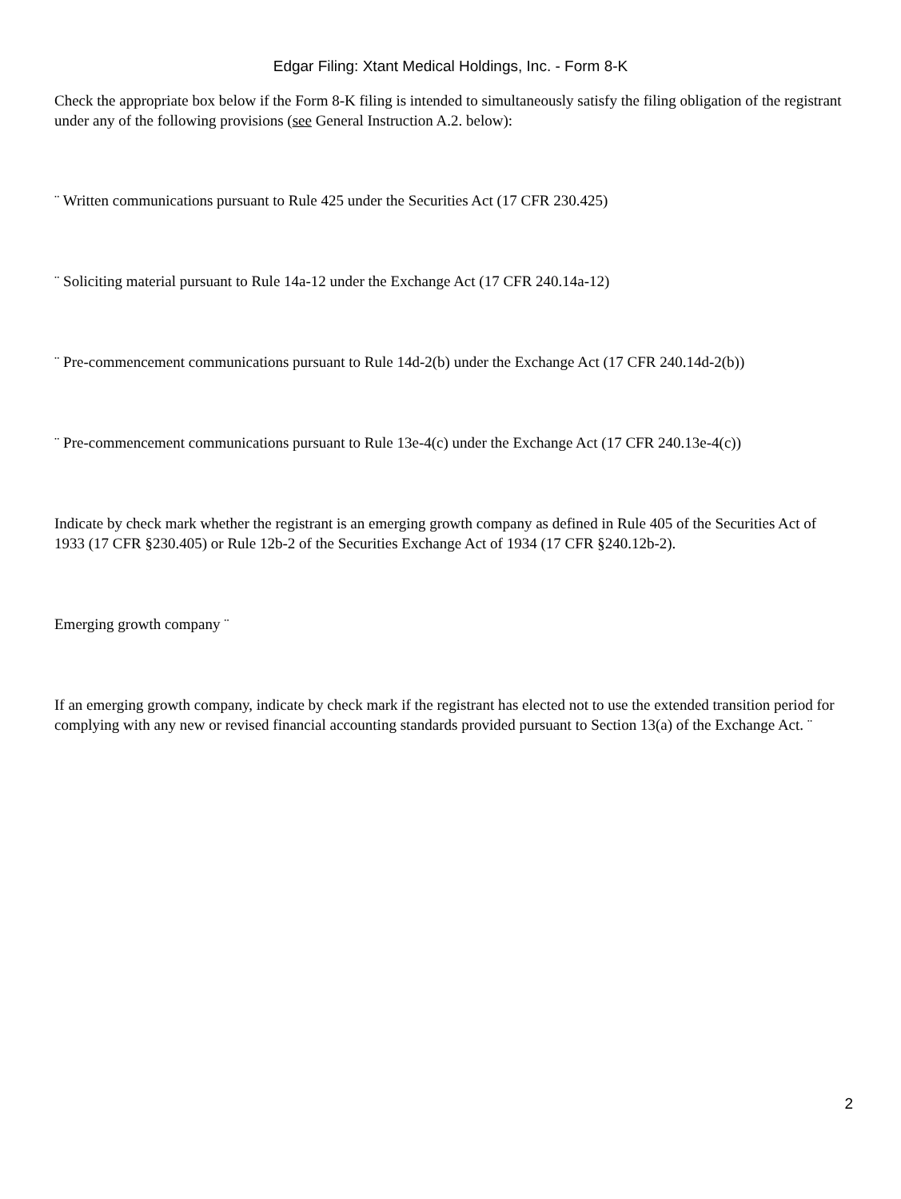Edgar Filing: Xtant Medical Holdings, Inc. - Form 8-K
Check the appropriate box below if the Form 8-K filing is intended to simultaneously satisfy the filing obligation of the registrant under any of the following provisions (see General Instruction A.2. below):
¨ Written communications pursuant to Rule 425 under the Securities Act (17 CFR 230.425)
¨ Soliciting material pursuant to Rule 14a-12 under the Exchange Act (17 CFR 240.14a-12)
¨ Pre-commencement communications pursuant to Rule 14d-2(b) under the Exchange Act (17 CFR 240.14d-2(b))
¨ Pre-commencement communications pursuant to Rule 13e-4(c) under the Exchange Act (17 CFR 240.13e-4(c))
Indicate by check mark whether the registrant is an emerging growth company as defined in Rule 405 of the Securities Act of 1933 (17 CFR §230.405) or Rule 12b-2 of the Securities Exchange Act of 1934 (17 CFR §240.12b-2).
Emerging growth company ¨
If an emerging growth company, indicate by check mark if the registrant has elected not to use the extended transition period for complying with any new or revised financial accounting standards provided pursuant to Section 13(a) of the Exchange Act. ¨
2